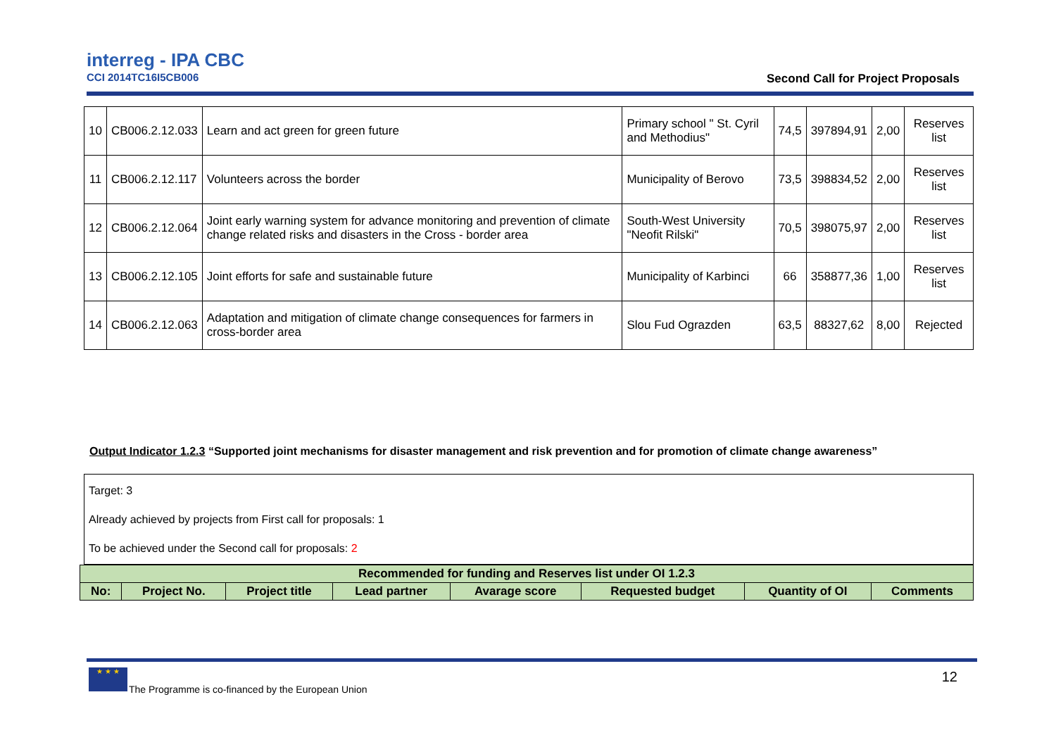interreg - IPA CBC
CCI 2014TC16I5CB006
Second Call for Project Proposals
| 10 | CB006.2.12.033 | Learn and act green for green future | Primary school " St. Cyril and Methodius" | 74,5 | 397894,91 | 2,00 | Reserves list |
| 11 | CB006.2.12.117 | Volunteers across the border | Municipality of Berovo | 73,5 | 398834,52 | 2,00 | Reserves list |
| 12 | CB006.2.12.064 | Joint early warning system for advance monitoring and prevention of climate change related risks and disasters in the Cross - border area | South-West University "Neofit Rilski" | 70,5 | 398075,97 | 2,00 | Reserves list |
| 13 | CB006.2.12.105 | Joint efforts for safe and sustainable future | Municipality of Karbinci | 66 | 358877,36 | 1,00 | Reserves list |
| 14 | CB006.2.12.063 | Adaptation and mitigation of climate change consequences for farmers in cross-border area | Slou Fud Ograzden | 63,5 | 88327,62 | 8,00 | Rejected |
Output Indicator 1.2.3 “Supported joint mechanisms for disaster management and risk prevention and for promotion of climate change awareness”
Target: 3
Already achieved by projects from First call for proposals: 1
To be achieved under the Second call for proposals: 2
| Recommended for funding and Reserves list under OI 1.2.3 | | | | | | | |
| --- | --- | --- | --- | --- | --- | --- | --- |
| No: | Project No. | Project title | Lead partner | Avarage score | Requested budget | Quantity of OI | Comments |
★ ★ ★
The Programme is co-financed by the European Union
12